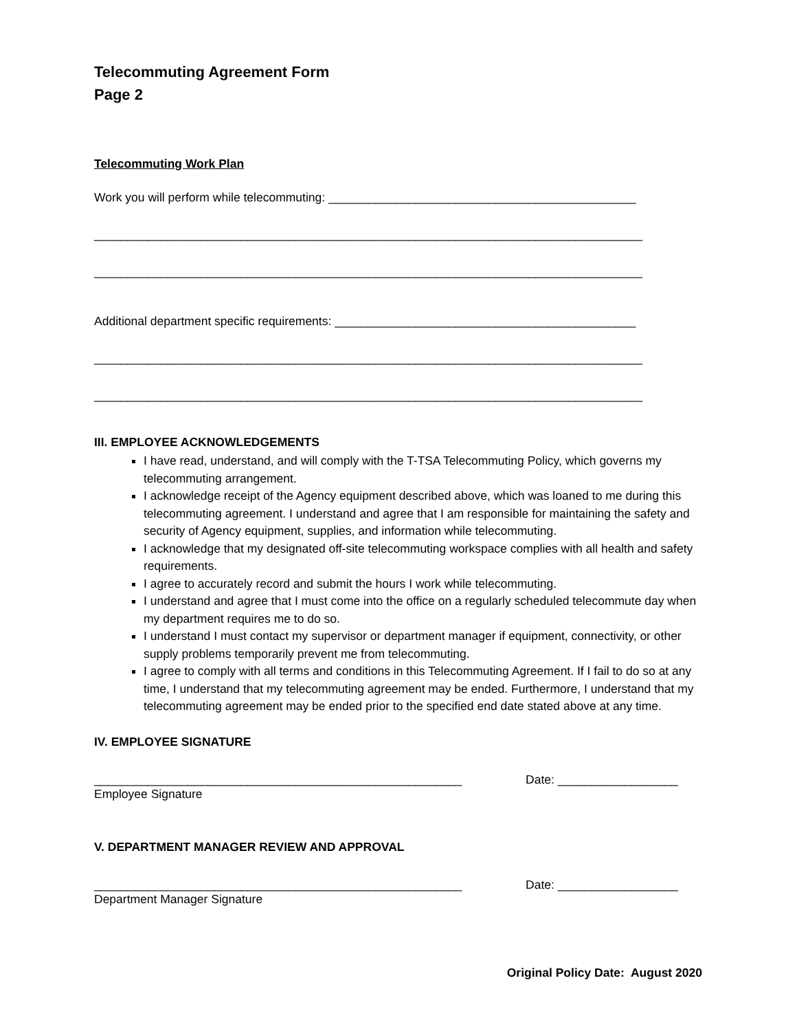Telecommuting Agreement Form
Page 2
Telecommuting Work Plan
Work you will perform while telecommuting: ______________________________________________
__________________________________________________________________________________
__________________________________________________________________________________
Additional department specific requirements: _____________________________________________
__________________________________________________________________________________
__________________________________________________________________________________
III. EMPLOYEE ACKNOWLEDGEMENTS
I have read, understand, and will comply with the T-TSA Telecommuting Policy, which governs my telecommuting arrangement.
I acknowledge receipt of the Agency equipment described above, which was loaned to me during this telecommuting agreement. I understand and agree that I am responsible for maintaining the safety and security of Agency equipment, supplies, and information while telecommuting.
I acknowledge that my designated off-site telecommuting workspace complies with all health and safety requirements.
I agree to accurately record and submit the hours I work while telecommuting.
I understand and agree that I must come into the office on a regularly scheduled telecommute day when my department requires me to do so.
I understand I must contact my supervisor or department manager if equipment, connectivity, or other supply problems temporarily prevent me from telecommuting.
I agree to comply with all terms and conditions in this Telecommuting Agreement. If I fail to do so at any time, I understand that my telecommuting agreement may be ended. Furthermore, I understand that my telecommuting agreement may be ended prior to the specified end date stated above at any time.
IV. EMPLOYEE SIGNATURE
_______________________________________________________ Date: __________________
Employee Signature
V. DEPARTMENT MANAGER REVIEW AND APPROVAL
_______________________________________________________ Date: __________________
Department Manager Signature
Original Policy Date: August 2020